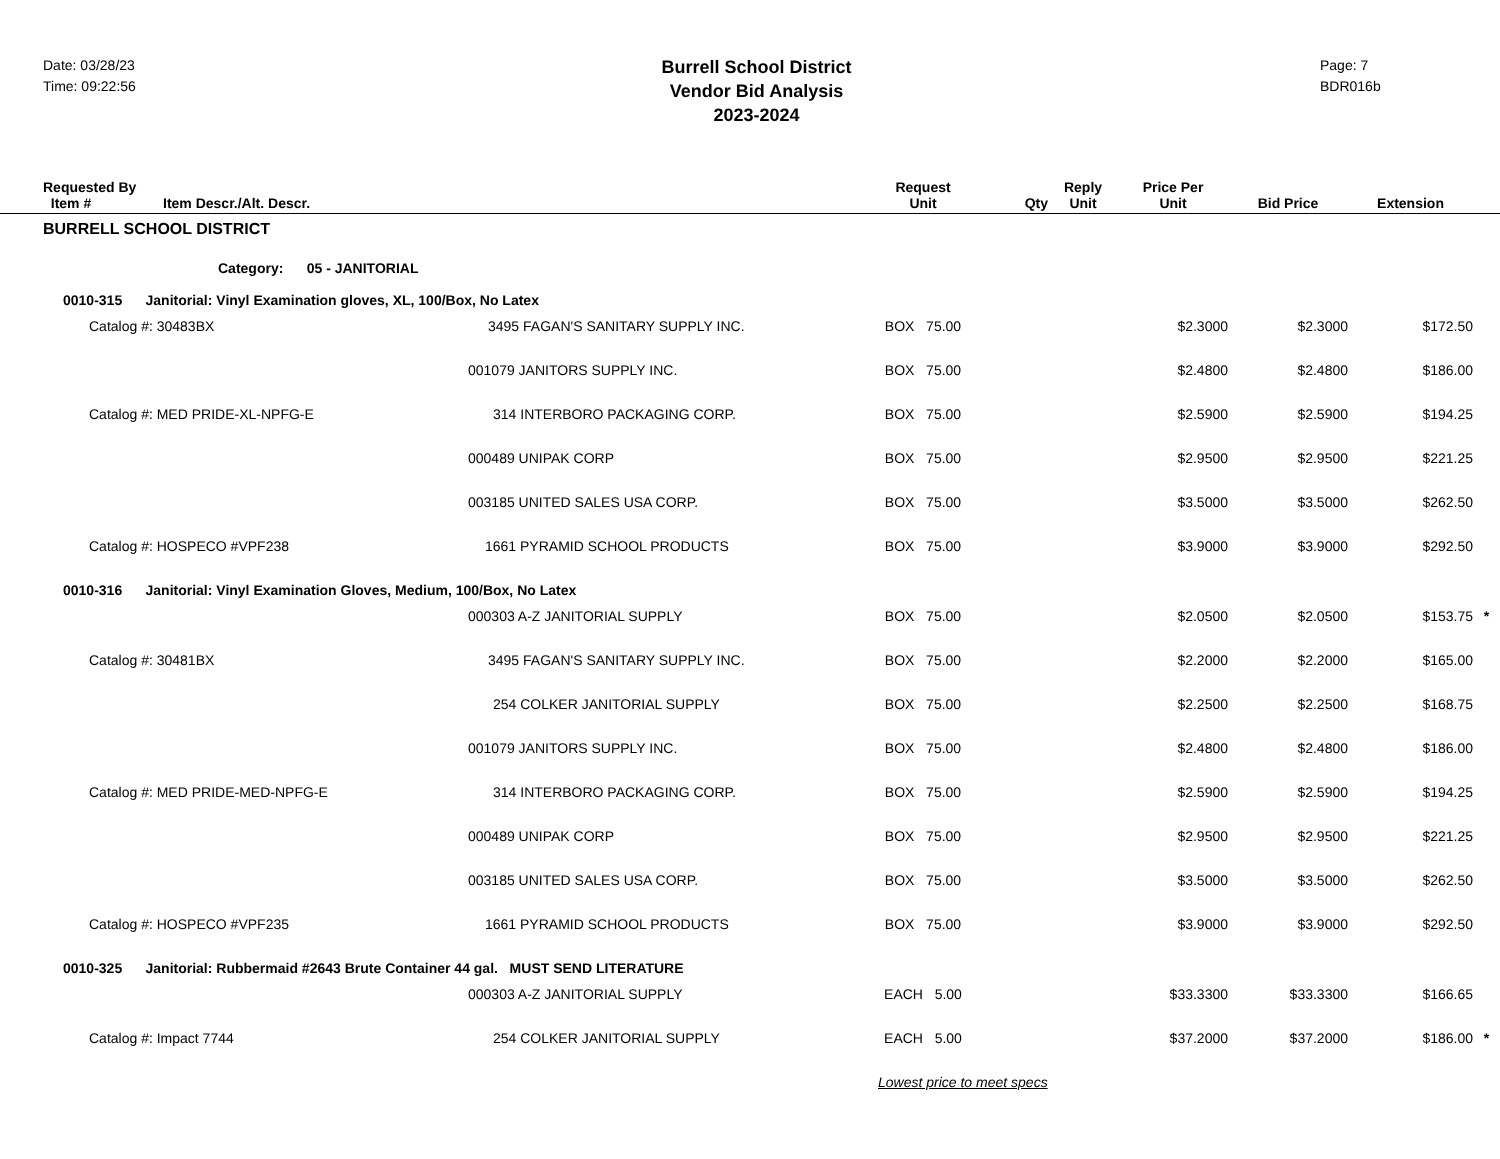Date: 03/28/23
Time: 09:22:56
Burrell School District
Vendor Bid Analysis
2023-2024
Page: 7
BDR016b
| | Requested By Item # | Item Descr./Alt. Descr. | | Request Unit | Qty | Reply Unit | Price Per Unit | Bid Price | Extension | |
| --- | --- | --- | --- | --- | --- | --- | --- | --- | --- | --- |
| | BURRELL SCHOOL DISTRICT | | | | | | | | | |
| | | Category: 05 - JANITORIAL | | | | | | | | |
| | 0010-315 Janitorial: Vinyl Examination gloves, XL, 100/Box, No Latex | | | | | | | | | |
| | Catalog #: 30483BX | | 3495 FAGAN'S SANITARY SUPPLY INC. | BOX 75.00 | | | $2.3000 | $2.3000 | $172.50 | |
| | | | 001079 JANITORS SUPPLY INC. | BOX 75.00 | | | $2.4800 | $2.4800 | $186.00 | |
| | Catalog #: MED PRIDE-XL-NPFG-E | | 314 INTERBORO PACKAGING CORP. | BOX 75.00 | | | $2.5900 | $2.5900 | $194.25 | |
| | | | 000489 UNIPAK CORP | BOX 75.00 | | | $2.9500 | $2.9500 | $221.25 | |
| | | | 003185 UNITED SALES USA CORP. | BOX 75.00 | | | $3.5000 | $3.5000 | $262.50 | |
| | Catalog #: HOSPECO #VPF238 | | 1661 PYRAMID SCHOOL PRODUCTS | BOX 75.00 | | | $3.9000 | $3.9000 | $292.50 | |
| | 0010-316 Janitorial: Vinyl Examination Gloves, Medium, 100/Box, No Latex | | | | | | | | | |
| | | | 000303 A-Z JANITORIAL SUPPLY | BOX 75.00 | | | $2.0500 | $2.0500 | $153.75 | * |
| | Catalog #: 30481BX | | 3495 FAGAN'S SANITARY SUPPLY INC. | BOX 75.00 | | | $2.2000 | $2.2000 | $165.00 | |
| | | | 254 COLKER JANITORIAL SUPPLY | BOX 75.00 | | | $2.2500 | $2.2500 | $168.75 | |
| | | | 001079 JANITORS SUPPLY INC. | BOX 75.00 | | | $2.4800 | $2.4800 | $186.00 | |
| | Catalog #: MED PRIDE-MED-NPFG-E | | 314 INTERBORO PACKAGING CORP. | BOX 75.00 | | | $2.5900 | $2.5900 | $194.25 | |
| | | | 000489 UNIPAK CORP | BOX 75.00 | | | $2.9500 | $2.9500 | $221.25 | |
| | | | 003185 UNITED SALES USA CORP. | BOX 75.00 | | | $3.5000 | $3.5000 | $262.50 | |
| | Catalog #: HOSPECO #VPF235 | | 1661 PYRAMID SCHOOL PRODUCTS | BOX 75.00 | | | $3.9000 | $3.9000 | $292.50 | |
| | 0010-325 Janitorial: Rubbermaid #2643 Brute Container 44 gal. MUST SEND LITERATURE | | | | | | | | | |
| | | | 000303 A-Z JANITORIAL SUPPLY | EACH 5.00 | | | $33.3300 | $33.3300 | $166.65 | |
| | Catalog #: Impact 7744 | | 254 COLKER JANITORIAL SUPPLY | EACH 5.00 | | | $37.2000 | $37.2000 | $186.00 | * |
| | | | | Lowest price to meet specs | | | | | | |